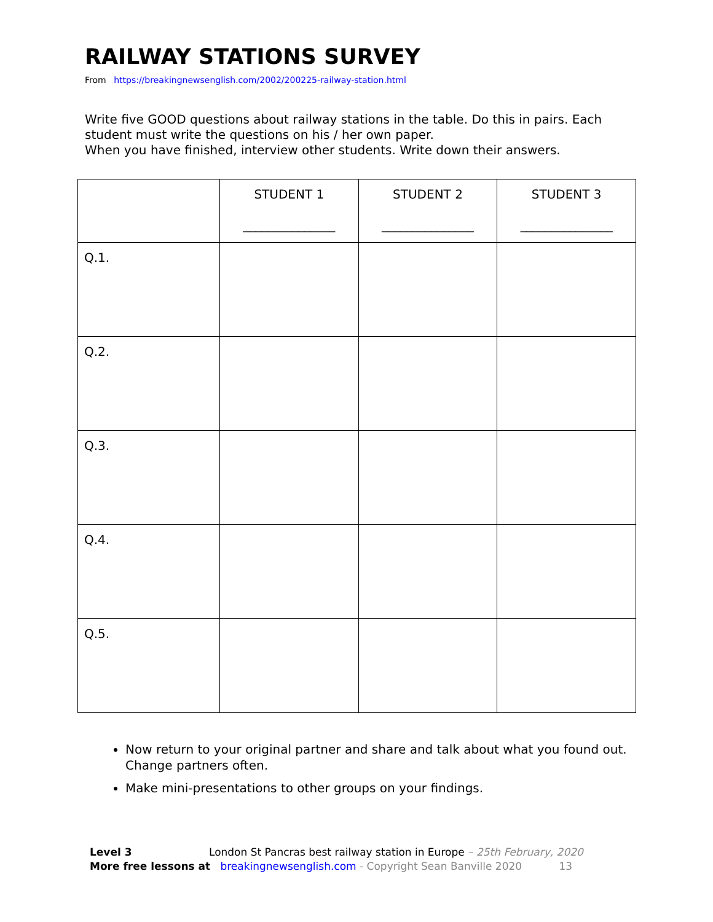RAILWAY STATIONS SURVEY
From https://breakingnewsenglish.com/2002/200225-railway-station.html
Write five GOOD questions about railway stations in the table. Do this in pairs. Each student must write the questions on his / her own paper.
When you have finished, interview other students. Write down their answers.
| | STUDENT 1 _______________ | STUDENT 2 _______________ | STUDENT 3 _______________ |
| --- | --- | --- | --- |
| Q.1. | | | |
| Q.2. | | | |
| Q.3. | | | |
| Q.4. | | | |
| Q.5. | | | |
Now return to your original partner and share and talk about what you found out. Change partners often.
Make mini-presentations to other groups on your findings.
Level 3 London St Pancras best railway station in Europe – 25th February, 2020
More free lessons at breakingnewsenglish.com - Copyright Sean Banville 2020 13